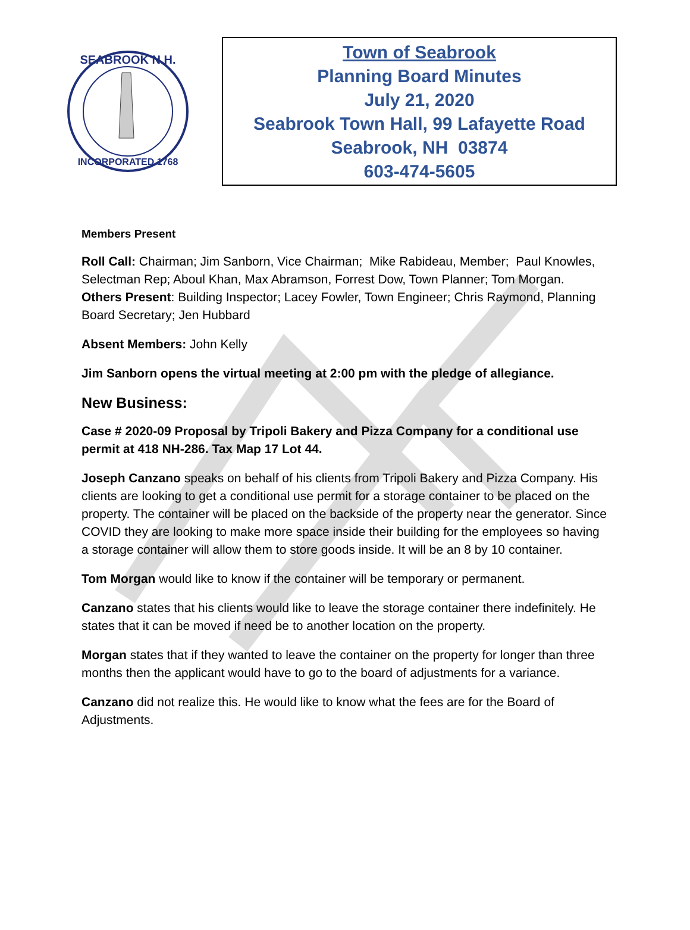SEABROOK N.H.
INCORPORATED 1768
Town of Seabrook
Planning Board Minutes
July 21, 2020
Seabrook Town Hall, 99 Lafayette Road
Seabrook, NH 03874
603-474-5605
Members Present
Roll Call: Chairman; Jim Sanborn, Vice Chairman; Mike Rabideau, Member; Paul Knowles, Selectman Rep; Aboul Khan, Max Abramson, Forrest Dow, Town Planner; Tom Morgan. Others Present: Building Inspector; Lacey Fowler, Town Engineer; Chris Raymond, Planning Board Secretary; Jen Hubbard
Absent Members: John Kelly
Jim Sanborn opens the virtual meeting at 2:00 pm with the pledge of allegiance.
New Business:
Case # 2020-09 Proposal by Tripoli Bakery and Pizza Company for a conditional use permit at 418 NH-286. Tax Map 17 Lot 44.
Joseph Canzano speaks on behalf of his clients from Tripoli Bakery and Pizza Company. His clients are looking to get a conditional use permit for a storage container to be placed on the property. The container will be placed on the backside of the property near the generator. Since COVID they are looking to make more space inside their building for the employees so having a storage container will allow them to store goods inside. It will be an 8 by 10 container.
Tom Morgan would like to know if the container will be temporary or permanent.
Canzano states that his clients would like to leave the storage container there indefinitely. He states that it can be moved if need be to another location on the property.
Morgan states that if they wanted to leave the container on the property for longer than three months then the applicant would have to go to the board of adjustments for a variance.
Canzano did not realize this. He would like to know what the fees are for the Board of Adjustments.